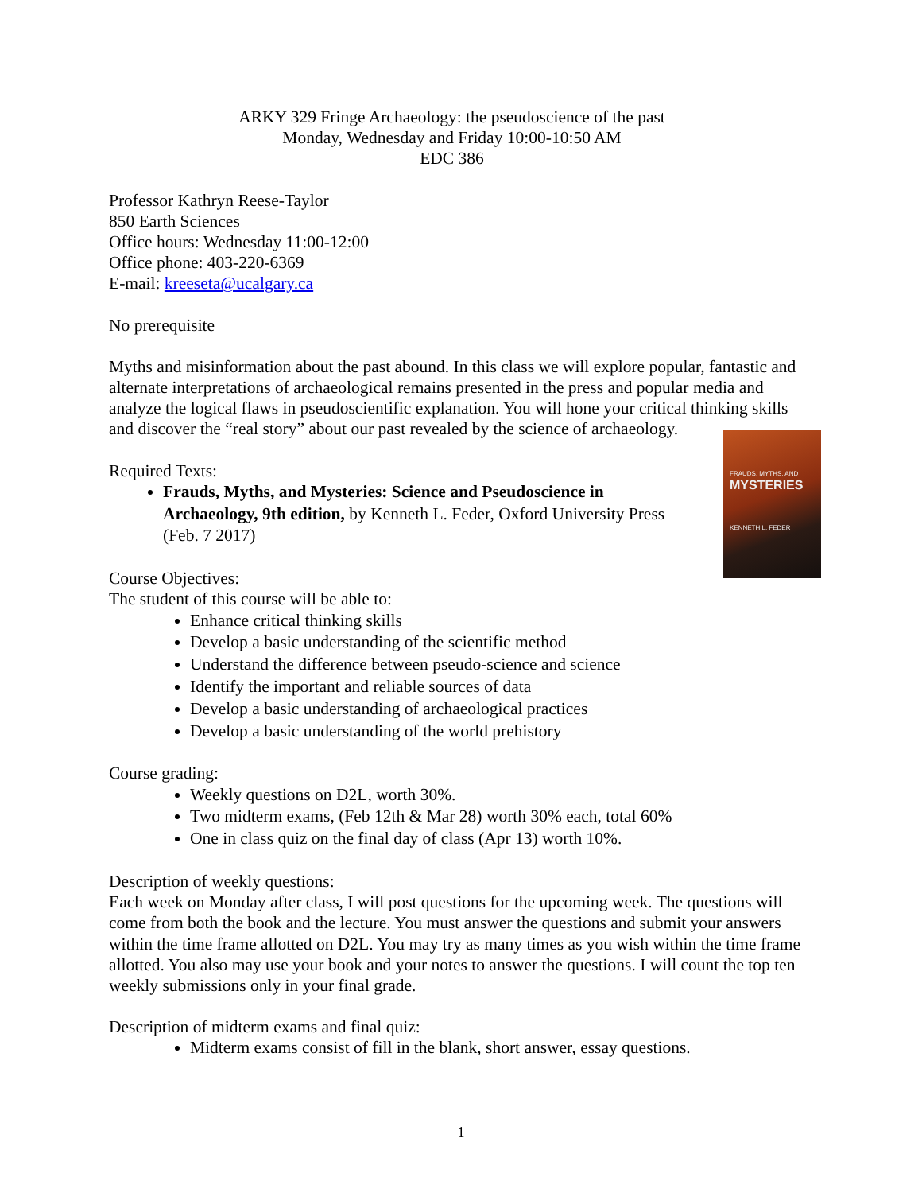ARKY 329 Fringe Archaeology: the pseudoscience of the past
Monday, Wednesday and Friday 10:00-10:50 AM
EDC 386
Professor Kathryn Reese-Taylor
850 Earth Sciences
Office hours: Wednesday 11:00-12:00
Office phone: 403-220-6369
E-mail: kreeseta@ucalgary.ca
No prerequisite
Myths and misinformation about the past abound. In this class we will explore popular, fantastic and alternate interpretations of archaeological remains presented in the press and popular media and analyze the logical flaws in pseudoscientific explanation. You will hone your critical thinking skills and discover the “real story” about our past revealed by the science of archaeology.
FRAUDS, MYTHS, AND
MYSTERIES
KENNETH L. FEDER
Required Texts:
Frauds, Myths, and Mysteries: Science and Pseudoscience in Archaeology, 9th edition, by Kenneth L. Feder, Oxford University Press (Feb. 7 2017)
Course Objectives:
The student of this course will be able to:
Enhance critical thinking skills
Develop a basic understanding of the scientific method
Understand the difference between pseudo-science and science
Identify the important and reliable sources of data
Develop a basic understanding of archaeological practices
Develop a basic understanding of the world prehistory
Course grading:
Weekly questions on D2L, worth 30%.
Two midterm exams, (Feb 12th & Mar 28) worth 30% each, total 60%
One in class quiz on the final day of class (Apr 13) worth 10%.
Description of weekly questions:
Each week on Monday after class, I will post questions for the upcoming week. The questions will come from both the book and the lecture. You must answer the questions and submit your answers within the time frame allotted on D2L. You may try as many times as you wish within the time frame allotted. You also may use your book and your notes to answer the questions. I will count the top ten weekly submissions only in your final grade.
Description of midterm exams and final quiz:
Midterm exams consist of fill in the blank, short answer, essay questions.
1